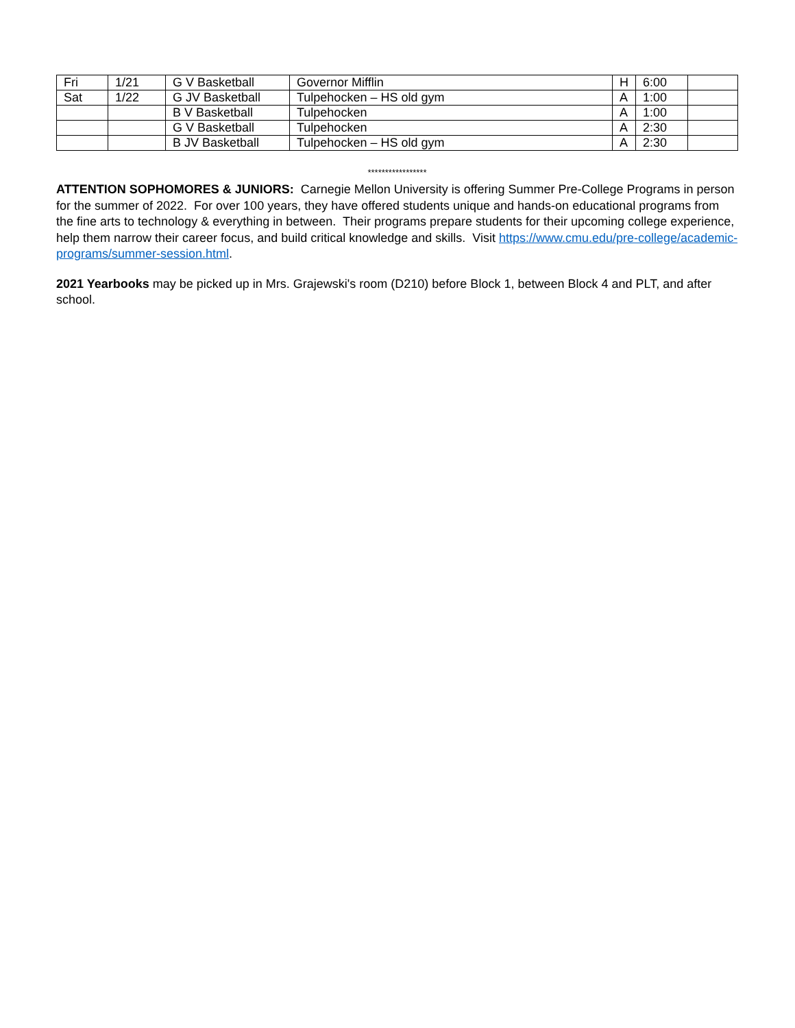| Fri | 1/21 | G V Basketball | Governor Mifflin | H | 6:00 | |
| Sat | 1/22 | G JV Basketball | Tulpehocken – HS old gym | A | 1:00 | |
| | | B V Basketball | Tulpehocken | A | 1:00 | |
| | | G V Basketball | Tulpehocken | A | 2:30 | |
| | | B JV Basketball | Tulpehocken – HS old gym | A | 2:30 | |
*****************
ATTENTION SOPHOMORES & JUNIORS: Carnegie Mellon University is offering Summer Pre-College Programs in person for the summer of 2022. For over 100 years, they have offered students unique and hands-on educational programs from the fine arts to technology & everything in between. Their programs prepare students for their upcoming college experience, help them narrow their career focus, and build critical knowledge and skills. Visit https://www.cmu.edu/pre-college/academic-programs/summer-session.html.
2021 Yearbooks may be picked up in Mrs. Grajewski's room (D210) before Block 1, between Block 4 and PLT, and after school.